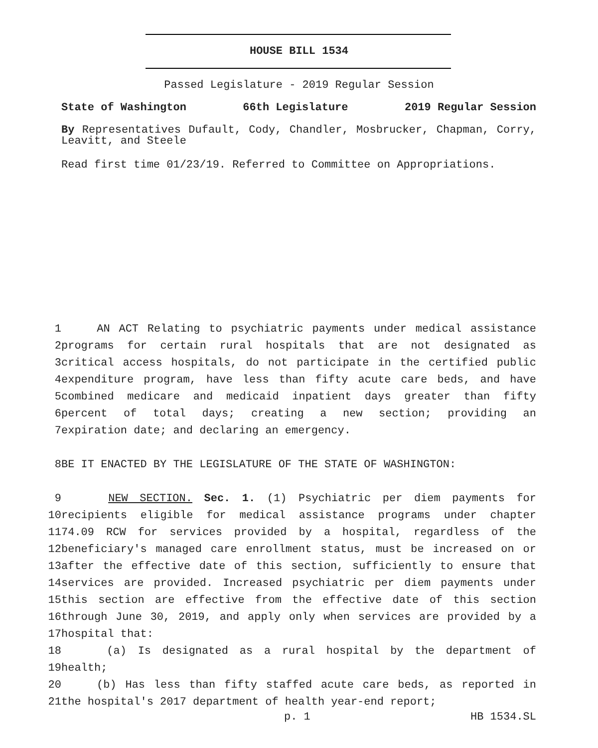HOUSE BILL 1534
Passed Legislature - 2019 Regular Session
State of Washington 66th Legislature 2019 Regular Session
By Representatives Dufault, Cody, Chandler, Mosbrucker, Chapman, Corry, Leavitt, and Steele
Read first time 01/23/19. Referred to Committee on Appropriations.
1 AN ACT Relating to psychiatric payments under medical assistance
2 programs for certain rural hospitals that are not designated as
3 critical access hospitals, do not participate in the certified public
4 expenditure program, have less than fifty acute care beds, and have
5 combined medicare and medicaid inpatient days greater than fifty
6 percent of total days; creating a new section; providing an
7 expiration date; and declaring an emergency.
8 BE IT ENACTED BY THE LEGISLATURE OF THE STATE OF WASHINGTON:
9 NEW SECTION. Sec. 1. (1) Psychiatric per diem payments for
10 recipients eligible for medical assistance programs under chapter
11 74.09 RCW for services provided by a hospital, regardless of the
12 beneficiary's managed care enrollment status, must be increased on or
13 after the effective date of this section, sufficiently to ensure that
14 services are provided. Increased psychiatric per diem payments under
15 this section are effective from the effective date of this section
16 through June 30, 2019, and apply only when services are provided by a
17 hospital that:
18 (a) Is designated as a rural hospital by the department of
19 health;
20 (b) Has less than fifty staffed acute care beds, as reported in
21 the hospital's 2017 department of health year-end report;
p. 1 HB 1534.SL